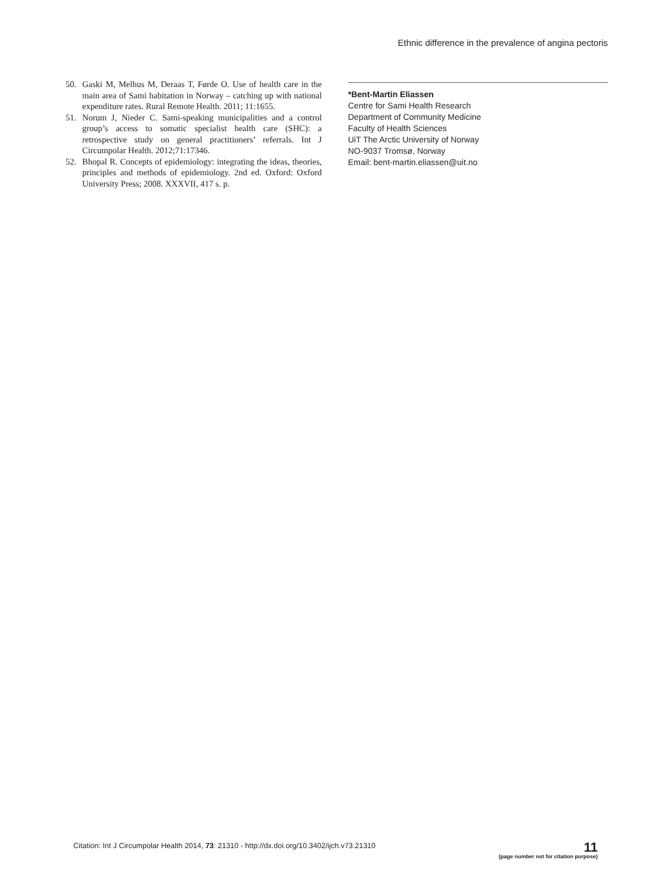Ethnic difference in the prevalence of angina pectoris
50. Gaski M, Melhus M, Deraas T, Førde O. Use of health care in the main area of Sami habitation in Norway – catching up with national expenditure rates. Rural Remote Health. 2011; 11:1655.
51. Norum J, Nieder C. Sami-speaking municipalities and a control group’s access to somatic specialist health care (SHC): a retrospective study on general practitioners’ referrals. Int J Circumpolar Health. 2012;71:17346.
52. Bhopal R. Concepts of epidemiology: integrating the ideas, theories, principles and methods of epidemiology. 2nd ed. Oxford: Oxford University Press; 2008. XXXVII, 417 s. p.
*Bent-Martin Eliassen
Centre for Sami Health Research
Department of Community Medicine
Faculty of Health Sciences
UiT The Arctic University of Norway
NO-9037 Tromsø, Norway
Email: bent-martin.eliassen@uit.no
Citation: Int J Circumpolar Health 2014, 73: 21310 - http://dx.doi.org/10.3402/ijch.v73.21310
11
(page number not for citation purpose)